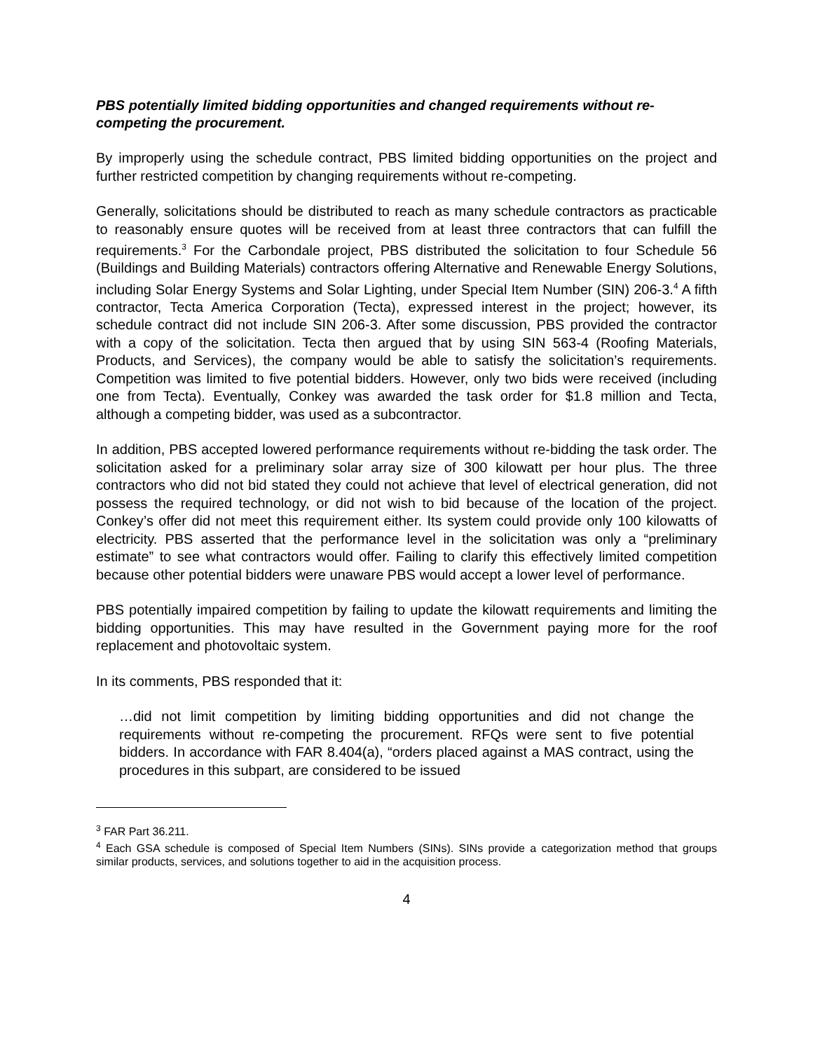PBS potentially limited bidding opportunities and changed requirements without re-competing the procurement.
By improperly using the schedule contract, PBS limited bidding opportunities on the project and further restricted competition by changing requirements without re-competing.
Generally, solicitations should be distributed to reach as many schedule contractors as practicable to reasonably ensure quotes will be received from at least three contractors that can fulfill the requirements.<sup>3</sup> For the Carbondale project, PBS distributed the solicitation to four Schedule 56 (Buildings and Building Materials) contractors offering Alternative and Renewable Energy Solutions, including Solar Energy Systems and Solar Lighting, under Special Item Number (SIN) 206-3.<sup>4</sup> A fifth contractor, Tecta America Corporation (Tecta), expressed interest in the project; however, its schedule contract did not include SIN 206-3. After some discussion, PBS provided the contractor with a copy of the solicitation. Tecta then argued that by using SIN 563-4 (Roofing Materials, Products, and Services), the company would be able to satisfy the solicitation’s requirements. Competition was limited to five potential bidders. However, only two bids were received (including one from Tecta). Eventually, Conkey was awarded the task order for $1.8 million and Tecta, although a competing bidder, was used as a subcontractor.
In addition, PBS accepted lowered performance requirements without re-bidding the task order. The solicitation asked for a preliminary solar array size of 300 kilowatt per hour plus. The three contractors who did not bid stated they could not achieve that level of electrical generation, did not possess the required technology, or did not wish to bid because of the location of the project. Conkey’s offer did not meet this requirement either. Its system could provide only 100 kilowatts of electricity. PBS asserted that the performance level in the solicitation was only a “preliminary estimate” to see what contractors would offer. Failing to clarify this effectively limited competition because other potential bidders were unaware PBS would accept a lower level of performance.
PBS potentially impaired competition by failing to update the kilowatt requirements and limiting the bidding opportunities. This may have resulted in the Government paying more for the roof replacement and photovoltaic system.
In its comments, PBS responded that it:
…did not limit competition by limiting bidding opportunities and did not change the requirements without re-competing the procurement. RFQs were sent to five potential bidders. In accordance with FAR 8.404(a), “orders placed against a MAS contract, using the procedures in this subpart, are considered to be issued
<sup>3</sup> FAR Part 36.211.
<sup>4</sup> Each GSA schedule is composed of Special Item Numbers (SINs). SINs provide a categorization method that groups similar products, services, and solutions together to aid in the acquisition process.
4